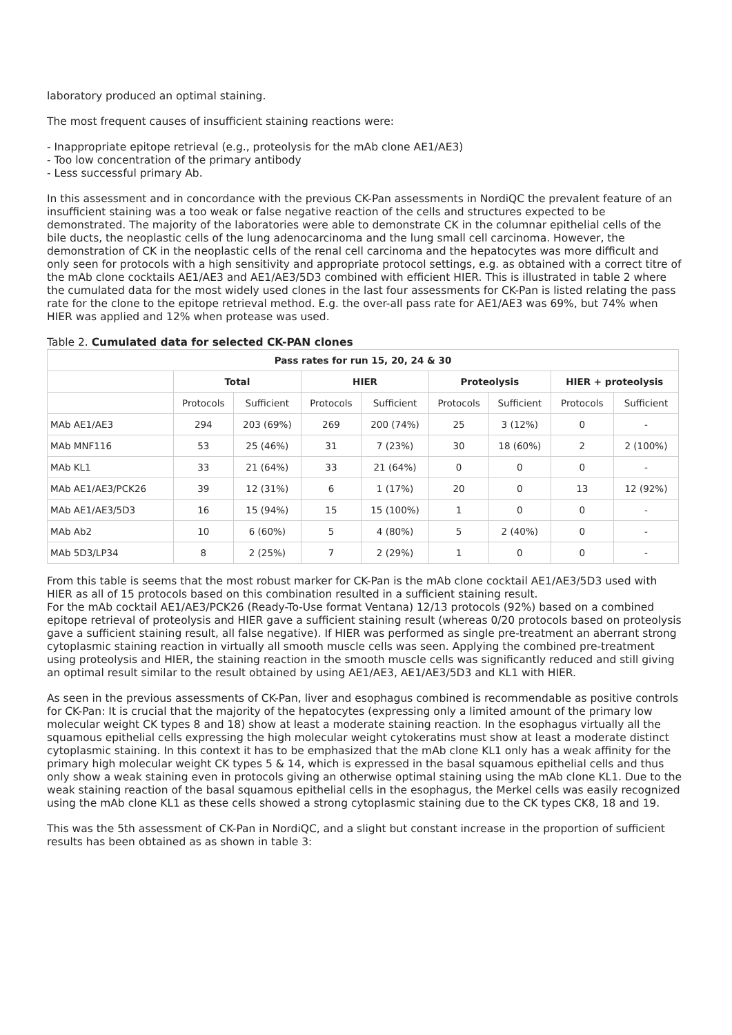laboratory produced an optimal staining.
The most frequent causes of insufficient staining reactions were:
- Inappropriate epitope retrieval (e.g., proteolysis for the mAb clone AE1/AE3)
- Too low concentration of the primary antibody
- Less successful primary Ab.
In this assessment and in concordance with the previous CK-Pan assessments in NordiQC the prevalent feature of an insufficient staining was a too weak or false negative reaction of the cells and structures expected to be demonstrated. The majority of the laboratories were able to demonstrate CK in the columnar epithelial cells of the bile ducts, the neoplastic cells of the lung adenocarcinoma and the lung small cell carcinoma. However, the demonstration of CK in the neoplastic cells of the renal cell carcinoma and the hepatocytes was more difficult and only seen for protocols with a high sensitivity and appropriate protocol settings, e.g. as obtained with a correct titre of the mAb clone cocktails AE1/AE3 and AE1/AE3/5D3 combined with efficient HIER. This is illustrated in table 2 where the cumulated data for the most widely used clones in the last four assessments for CK-Pan is listed relating the pass rate for the clone to the epitope retrieval method. E.g. the over-all pass rate for AE1/AE3 was 69%, but 74% when HIER was applied and 12% when protease was used.
Table 2. Cumulated data for selected CK-PAN clones
| Pass rates for run 15, 20, 24 & 30 | | | | | | | | |
| --- | --- | --- | --- | --- | --- | --- | --- | --- |
| | Total | | HIER | | Proteolysis | | HIER + proteolysis | |
| | Protocols | Sufficient | Protocols | Sufficient | Protocols | Sufficient | Protocols | Sufficient |
| MAb AE1/AE3 | 294 | 203 (69%) | 269 | 200 (74%) | 25 | 3 (12%) | 0 | - |
| MAb MNF116 | 53 | 25 (46%) | 31 | 7 (23%) | 30 | 18 (60%) | 2 | 2 (100%) |
| MAb KL1 | 33 | 21 (64%) | 33 | 21 (64%) | 0 | 0 | 0 | - |
| MAb AE1/AE3/PCK26 | 39 | 12 (31%) | 6 | 1 (17%) | 20 | 0 | 13 | 12 (92%) |
| MAb AE1/AE3/5D3 | 16 | 15 (94%) | 15 | 15 (100%) | 1 | 0 | 0 | - |
| MAb Ab2 | 10 | 6 (60%) | 5 | 4 (80%) | 5 | 2 (40%) | 0 | - |
| MAb 5D3/LP34 | 8 | 2 (25%) | 7 | 2 (29%) | 1 | 0 | 0 | - |
From this table is seems that the most robust marker for CK-Pan is the mAb clone cocktail AE1/AE3/5D3 used with HIER as all of 15 protocols based on this combination resulted in a sufficient staining result.
For the mAb cocktail AE1/AE3/PCK26 (Ready-To-Use format Ventana) 12/13 protocols (92%) based on a combined epitope retrieval of proteolysis and HIER gave a sufficient staining result (whereas 0/20 protocols based on proteolysis gave a sufficient staining result, all false negative). If HIER was performed as single pre-treatment an aberrant strong cytoplasmic staining reaction in virtually all smooth muscle cells was seen. Applying the combined pre-treatment using proteolysis and HIER, the staining reaction in the smooth muscle cells was significantly reduced and still giving an optimal result similar to the result obtained by using AE1/AE3, AE1/AE3/5D3 and KL1 with HIER.
As seen in the previous assessments of CK-Pan, liver and esophagus combined is recommendable as positive controls for CK-Pan: It is crucial that the majority of the hepatocytes (expressing only a limited amount of the primary low molecular weight CK types 8 and 18) show at least a moderate staining reaction. In the esophagus virtually all the squamous epithelial cells expressing the high molecular weight cytokeratins must show at least a moderate distinct cytoplasmic staining. In this context it has to be emphasized that the mAb clone KL1 only has a weak affinity for the primary high molecular weight CK types 5 & 14, which is expressed in the basal squamous epithelial cells and thus only show a weak staining even in protocols giving an otherwise optimal staining using the mAb clone KL1. Due to the weak staining reaction of the basal squamous epithelial cells in the esophagus, the Merkel cells was easily recognized using the mAb clone KL1 as these cells showed a strong cytoplasmic staining due to the CK types CK8, 18 and 19.
This was the 5th assessment of CK-Pan in NordiQC, and a slight but constant increase in the proportion of sufficient results has been obtained as as shown in table 3: